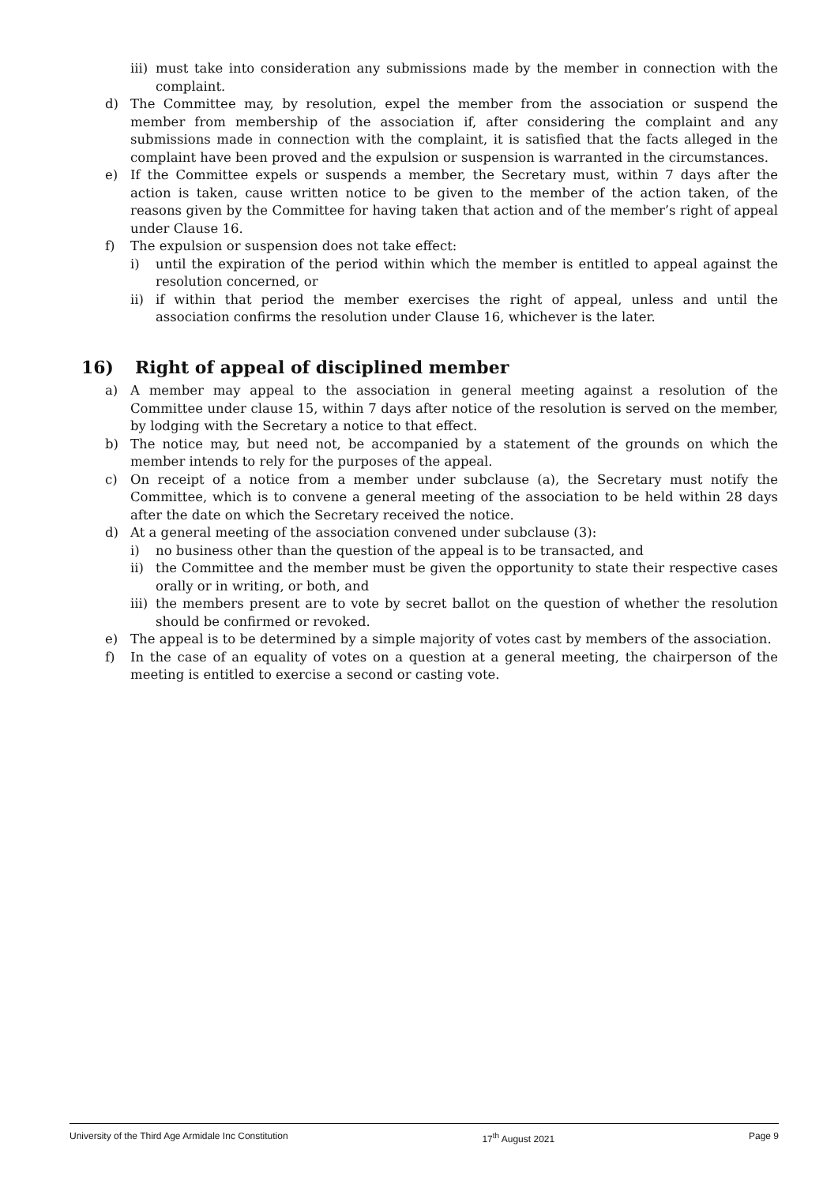iii) must take into consideration any submissions made by the member in connection with the complaint.
d) The Committee may, by resolution, expel the member from the association or suspend the member from membership of the association if, after considering the complaint and any submissions made in connection with the complaint, it is satisfied that the facts alleged in the complaint have been proved and the expulsion or suspension is warranted in the circumstances.
e) If the Committee expels or suspends a member, the Secretary must, within 7 days after the action is taken, cause written notice to be given to the member of the action taken, of the reasons given by the Committee for having taken that action and of the member’s right of appeal under Clause 16.
f) The expulsion or suspension does not take effect:
i) until the expiration of the period within which the member is entitled to appeal against the resolution concerned, or
ii) if within that period the member exercises the right of appeal, unless and until the association confirms the resolution under Clause 16, whichever is the later.
16) Right of appeal of disciplined member
a) A member may appeal to the association in general meeting against a resolution of the Committee under clause 15, within 7 days after notice of the resolution is served on the member, by lodging with the Secretary a notice to that effect.
b) The notice may, but need not, be accompanied by a statement of the grounds on which the member intends to rely for the purposes of the appeal.
c) On receipt of a notice from a member under subclause (a), the Secretary must notify the Committee, which is to convene a general meeting of the association to be held within 28 days after the date on which the Secretary received the notice.
d) At a general meeting of the association convened under subclause (3):
i) no business other than the question of the appeal is to be transacted, and
ii) the Committee and the member must be given the opportunity to state their respective cases orally or in writing, or both, and
iii) the members present are to vote by secret ballot on the question of whether the resolution should be confirmed or revoked.
e) The appeal is to be determined by a simple majority of votes cast by members of the association.
f) In the case of an equality of votes on a question at a general meeting, the chairperson of the meeting is entitled to exercise a second or casting vote.
University of the Third Age Armidale Inc Constitution 17<sup>th</sup> August 2021 Page 9